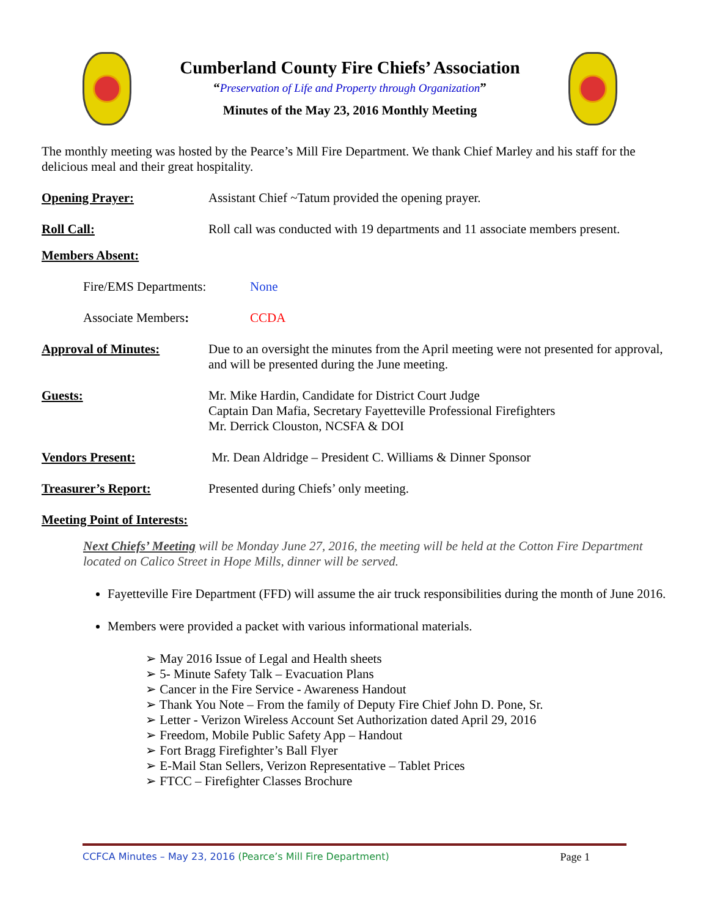Cumberland County Fire Chiefs’ Association
“Preservation of Life and Property through Organization”
Minutes of the May 23, 2016 Monthly Meeting
The monthly meeting was hosted by the Pearce’s Mill Fire Department. We thank Chief Marley and his staff for the delicious meal and their great hospitality.
Opening Prayer: Assistant Chief ~Tatum provided the opening prayer.
Roll Call: Roll call was conducted with 19 departments and 11 associate members present.
Members Absent:
Fire/EMS Departments: None
Associate Members: CCDA
Approval of Minutes: Due to an oversight the minutes from the April meeting were not presented for approval, and will be presented during the June meeting.
Guests: Mr. Mike Hardin, Candidate for District Court Judge
Captain Dan Mafia, Secretary Fayetteville Professional Firefighters
Mr. Derrick Clouston, NCSFA & DOI
Vendors Present: Mr. Dean Aldridge – President C. Williams & Dinner Sponsor
Treasurer’s Report: Presented during Chiefs’ only meeting.
Meeting Point of Interests:
Next Chiefs’ Meeting will be Monday June 27, 2016, the meeting will be held at the Cotton Fire Department located on Calico Street in Hope Mills, dinner will be served.
Fayetteville Fire Department (FFD) will assume the air truck responsibilities during the month of June 2016.
Members were provided a packet with various informational materials.
➢ May 2016 Issue of Legal and Health sheets
➢ 5- Minute Safety Talk – Evacuation Plans
➢ Cancer in the Fire Service - Awareness Handout
➢ Thank You Note – From the family of Deputy Fire Chief John D. Pone, Sr.
➢ Letter - Verizon Wireless Account Set Authorization dated April 29, 2016
➢ Freedom, Mobile Public Safety App – Handout
➢ Fort Bragg Firefighter’s Ball Flyer
➢ E-Mail Stan Sellers, Verizon Representative – Tablet Prices
➢ FTCC – Firefighter Classes Brochure
CCFCA Minutes – May 23, 2016 (Pearce’s Mill Fire Department) Page 1